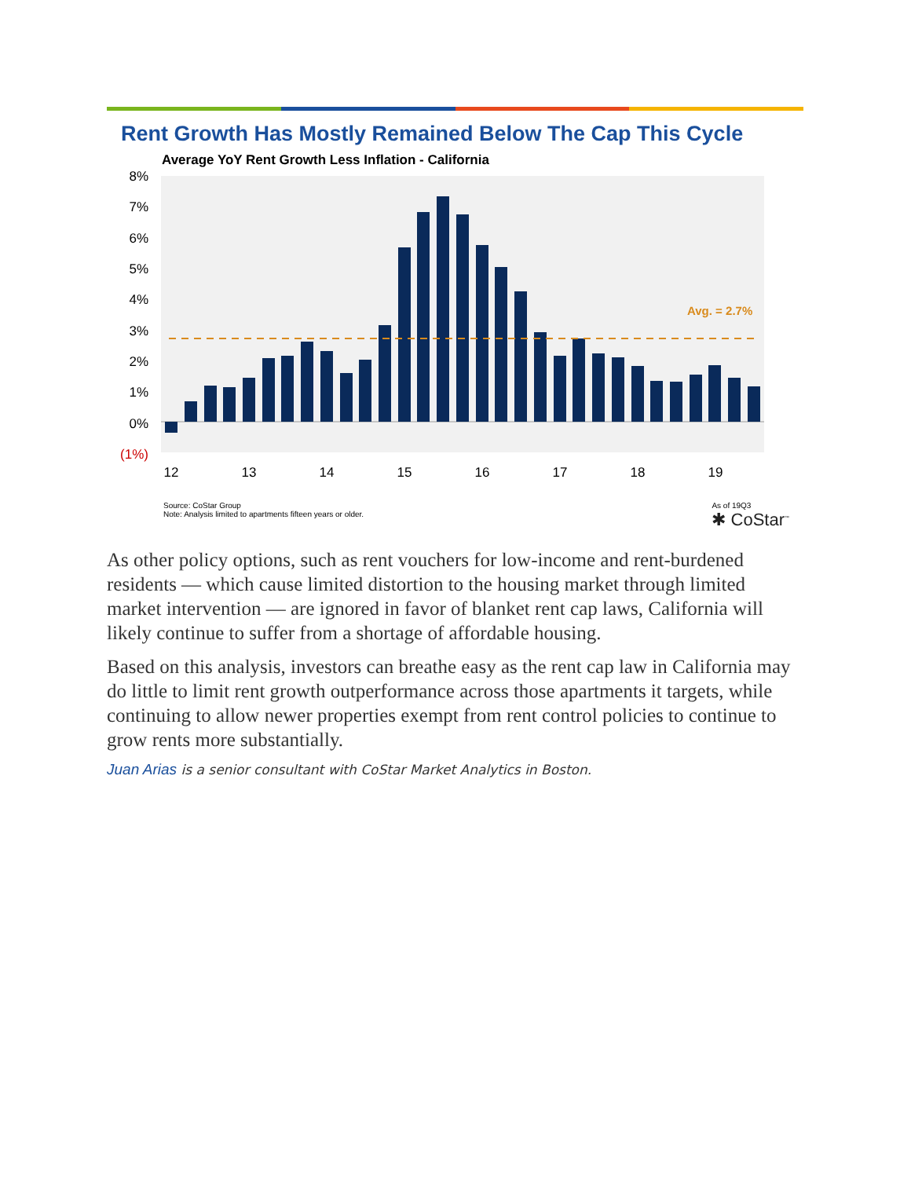Rent Growth Has Mostly Remained Below The Cap This Cycle
Average YoY Rent Growth Less Inflation - California
8%
7%
6%
5%
4%
3%
2%
1%
0%
(1%)
Avg. = 2.7%
12
13
14
15
16
17
18
19
Source: CoStar Group
Note: Analysis limited to apartments fifteen years or older.
As of 19Q3
✱ CoStar<sup>™</sup>
As other policy options, such as rent vouchers for low-income and rent-burdened residents — which cause limited distortion to the housing market through limited market intervention — are ignored in favor of blanket rent cap laws, California will likely continue to suffer from a shortage of affordable housing.
Based on this analysis, investors can breathe easy as the rent cap law in California may do little to limit rent growth outperformance across those apartments it targets, while continuing to allow newer properties exempt from rent control policies to continue to grow rents more substantially.
Juan Arias is a senior consultant with CoStar Market Analytics in Boston.